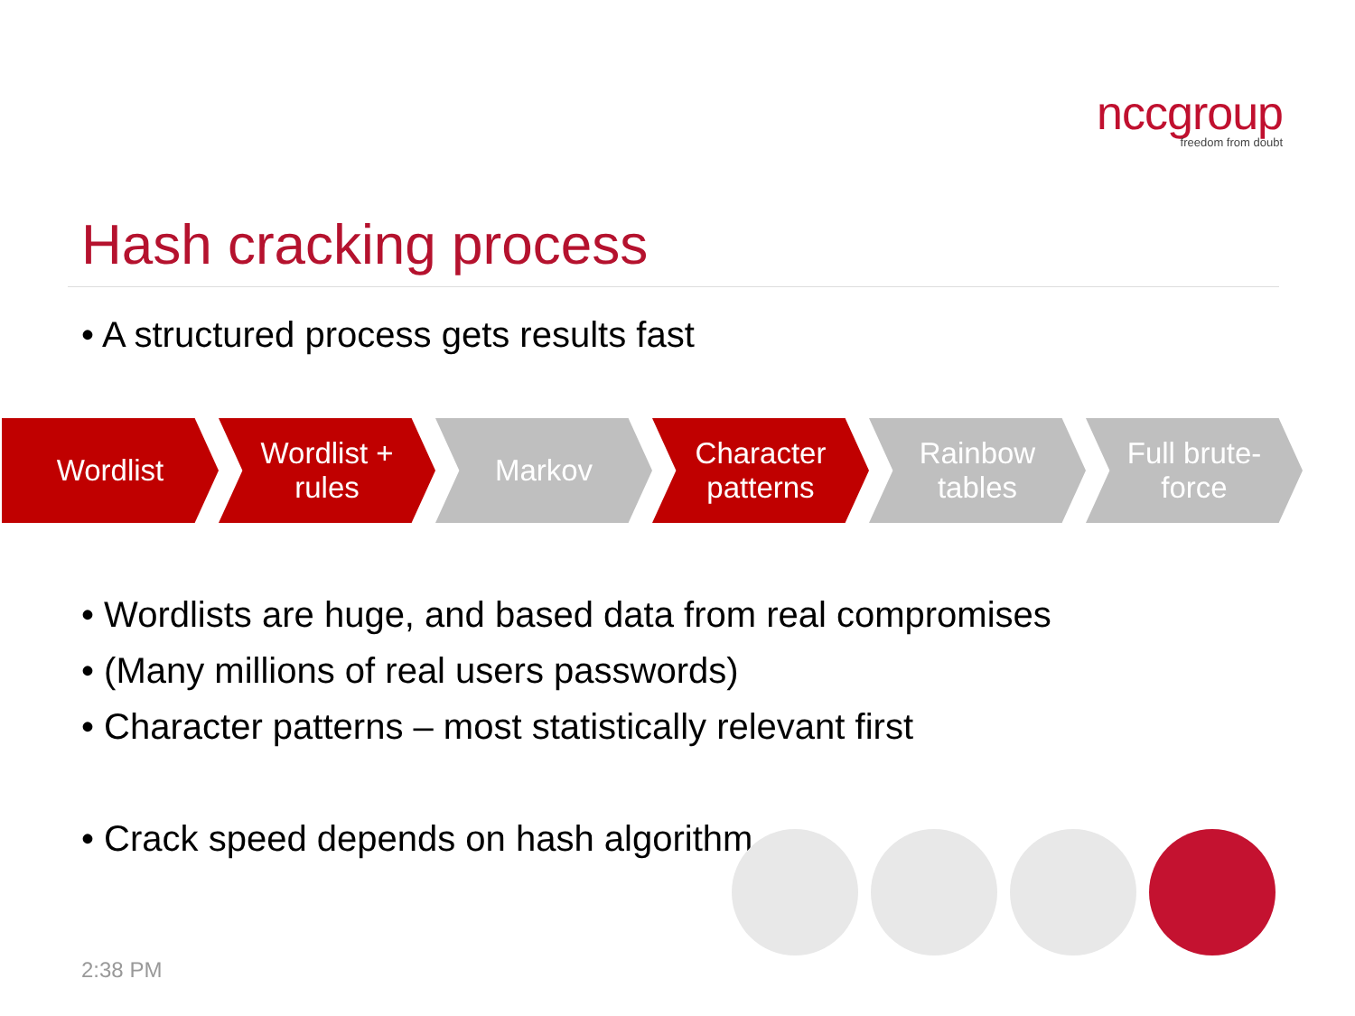nccgroup
freedom from doubt
Hash cracking process
• A structured process gets results fast
Wordlist Wordlist +
rules
Markov Character
patterns
Rainbow
tables
Full brute-
force
• Wordlists are huge, and based data from real compromises
• (Many millions of real users passwords)
• Character patterns – most statistically relevant first
• Crack speed depends on hash algorithm
2:38 PM